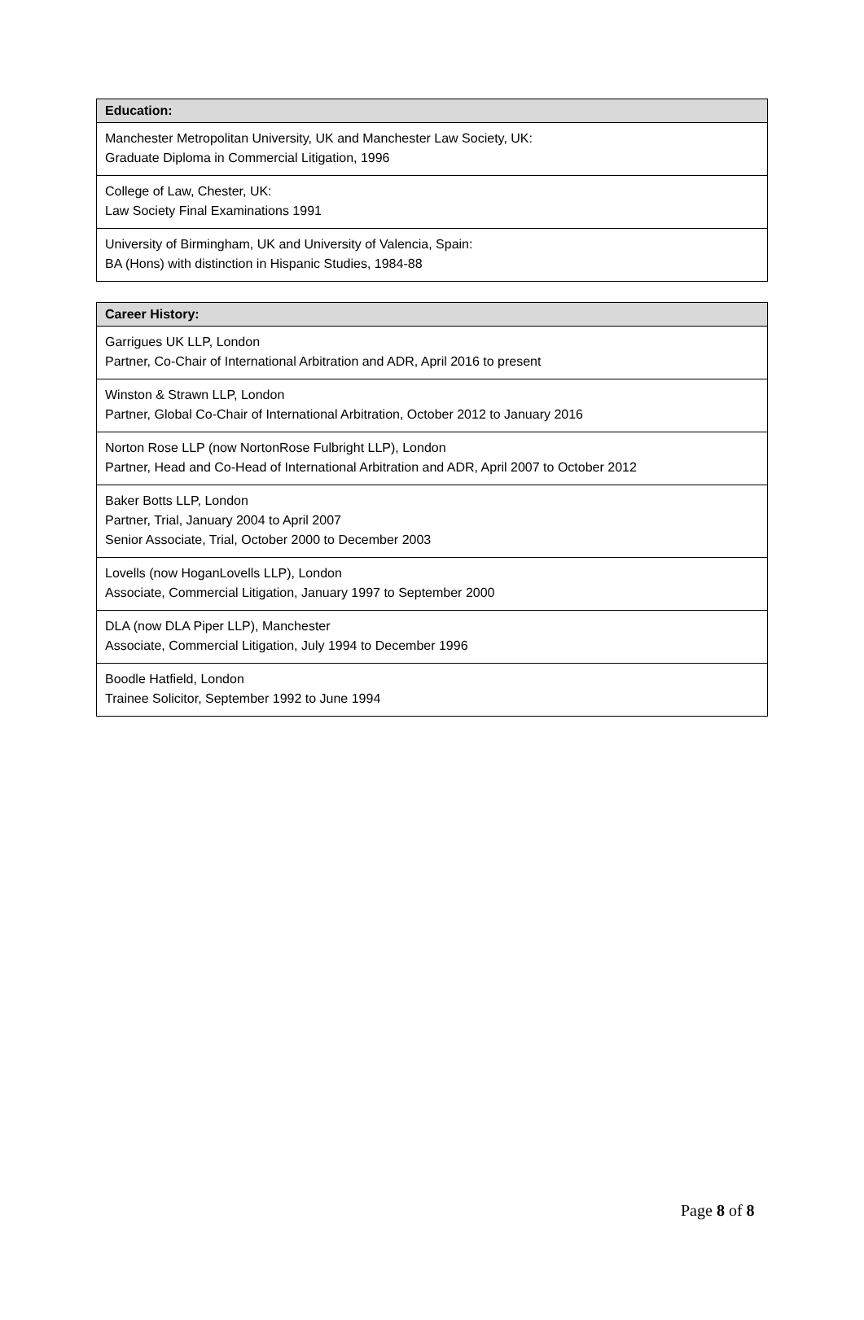| Education: |
| --- |
| Manchester Metropolitan University, UK and Manchester Law Society, UK: Graduate Diploma in Commercial Litigation, 1996 |
| College of Law, Chester, UK: Law Society Final Examinations 1991 |
| University of Birmingham, UK and University of Valencia, Spain: BA (Hons) with distinction in Hispanic Studies, 1984-88 |
| Career History: |
| --- |
| Garrigues UK LLP, London Partner, Co-Chair of International Arbitration and ADR, April 2016 to present |
| Winston & Strawn LLP, London Partner, Global Co-Chair of International Arbitration, October 2012 to January 2016 |
| Norton Rose LLP (now NortonRose Fulbright LLP), London Partner, Head and Co-Head of International Arbitration and ADR, April 2007 to October 2012 |
| Baker Botts LLP, London Partner, Trial, January 2004 to April 2007 Senior Associate, Trial, October 2000 to December 2003 |
| Lovells (now HoganLovells LLP), London Associate, Commercial Litigation, January 1997 to September 2000 |
| DLA (now DLA Piper LLP), Manchester Associate, Commercial Litigation, July 1994 to December 1996 |
| Boodle Hatfield, London Trainee Solicitor, September 1992 to June 1994 |
Page 8 of 8